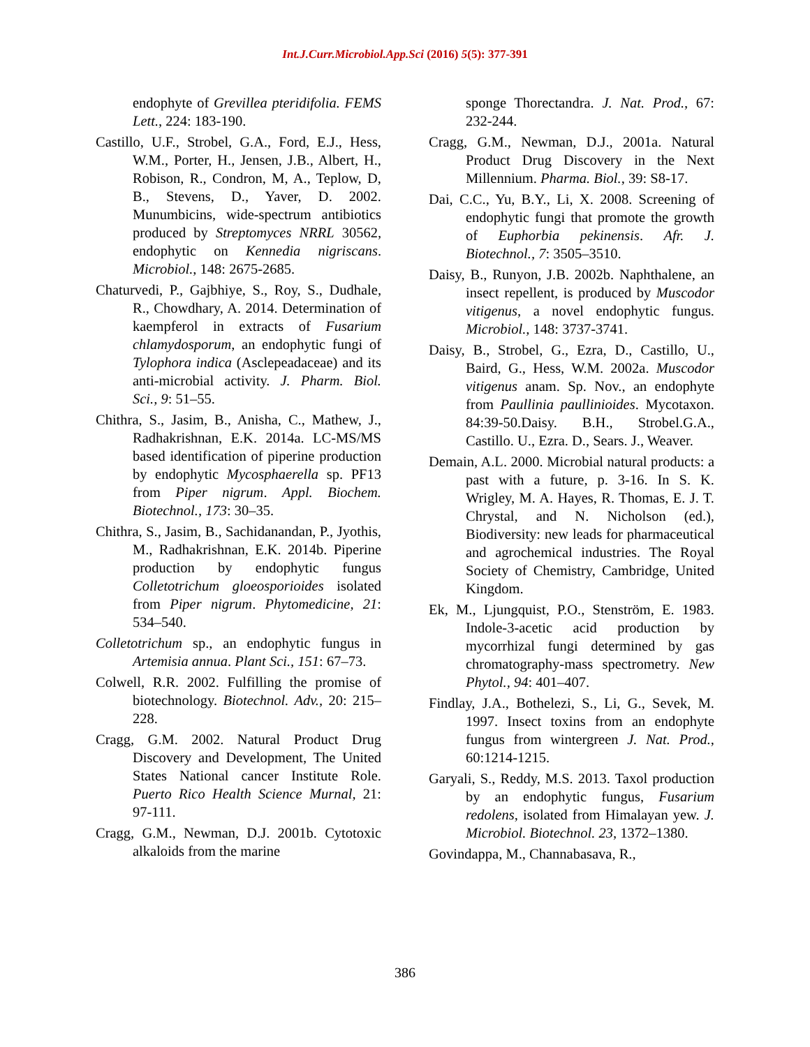Int.J.Curr.Microbiol.App.Sci (2016) 5(5): 377-391
endophyte of Grevillea pteridifolia. FEMS Lett., 224: 183-190.
Castillo, U.F., Strobel, G.A., Ford, E.J., Hess, W.M., Porter, H., Jensen, J.B., Albert, H., Robison, R., Condron, M, A., Teplow, D, B., Stevens, D., Yaver, D. 2002. Munumbicins, wide-spectrum antibiotics produced by Streptomyces NRRL 30562, endophytic on Kennedia nigriscans. Microbiol., 148: 2675-2685.
Chaturvedi, P., Gajbhiye, S., Roy, S., Dudhale, R., Chowdhary, A. 2014. Determination of kaempferol in extracts of Fusarium chlamydosporum, an endophytic fungi of Tylophora indica (Asclepeadaceae) and its anti-microbial activity. J. Pharm. Biol. Sci., 9: 51–55.
Chithra, S., Jasim, B., Anisha, C., Mathew, J., Radhakrishnan, E.K. 2014a. LC-MS/MS based identification of piperine production by endophytic Mycosphaerella sp. PF13 from Piper nigrum. Appl. Biochem. Biotechnol., 173: 30–35.
Chithra, S., Jasim, B., Sachidanandan, P., Jyothis, M., Radhakrishnan, E.K. 2014b. Piperine production by endophytic fungus Colletotrichum gloeosporioides isolated from Piper nigrum. Phytomedicine, 21: 534–540.
Colletotrichum sp., an endophytic fungus in Artemisia annua. Plant Sci., 151: 67–73.
Colwell, R.R. 2002. Fulfilling the promise of biotechnology. Biotechnol. Adv., 20: 215–228.
Cragg, G.M. 2002. Natural Product Drug Discovery and Development, The United States National cancer Institute Role. Puerto Rico Health Science Murnal, 21: 97-111.
Cragg, G.M., Newman, D.J. 2001b. Cytotoxic alkaloids from the marine
sponge Thorectandra. J. Nat. Prod., 67: 232-244.
Cragg, G.M., Newman, D.J., 2001a. Natural Product Drug Discovery in the Next Millennium. Pharma. Biol., 39: S8-17.
Dai, C.C., Yu, B.Y., Li, X. 2008. Screening of endophytic fungi that promote the growth of Euphorbia pekinensis. Afr. J. Biotechnol., 7: 3505–3510.
Daisy, B., Runyon, J.B. 2002b. Naphthalene, an insect repellent, is produced by Muscodor vitigenus, a novel endophytic fungus. Microbiol., 148: 3737-3741.
Daisy, B., Strobel, G., Ezra, D., Castillo, U., Baird, G., Hess, W.M. 2002a. Muscodor vitigenus anam. Sp. Nov., an endophyte from Paullinia paullinioides. Mycotaxon. 84:39-50.Daisy. B.H., Strobel.G.A., Castillo. U., Ezra. D., Sears. J., Weaver.
Demain, A.L. 2000. Microbial natural products: a past with a future, p. 3-16. In S. K. Wrigley, M. A. Hayes, R. Thomas, E. J. T. Chrystal, and N. Nicholson (ed.), Biodiversity: new leads for pharmaceutical and agrochemical industries. The Royal Society of Chemistry, Cambridge, United Kingdom.
Ek, M., Ljungquist, P.O., Stenström, E. 1983. Indole-3-acetic acid production by mycorrhizal fungi determined by gas chromatography-mass spectrometry. New Phytol., 94: 401–407.
Findlay, J.A., Bothelezi, S., Li, G., Sevek, M. 1997. Insect toxins from an endophyte fungus from wintergreen J. Nat. Prod., 60:1214-1215.
Garyali, S., Reddy, M.S. 2013. Taxol production by an endophytic fungus, Fusarium redolens, isolated from Himalayan yew. J. Microbiol. Biotechnol. 23, 1372–1380.
Govindappa, M., Channabasava, R.,
386